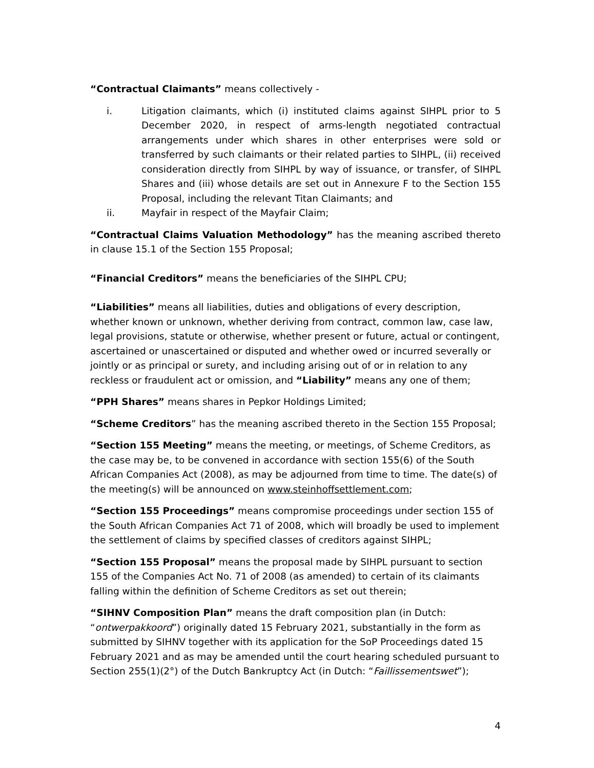“Contractual Claimants” means collectively -
i. Litigation claimants, which (i) instituted claims against SIHPL prior to 5 December 2020, in respect of arms-length negotiated contractual arrangements under which shares in other enterprises were sold or transferred by such claimants or their related parties to SIHPL, (ii) received consideration directly from SIHPL by way of issuance, or transfer, of SIHPL Shares and (iii) whose details are set out in Annexure F to the Section 155 Proposal, including the relevant Titan Claimants; and
ii. Mayfair in respect of the Mayfair Claim;
“Contractual Claims Valuation Methodology” has the meaning ascribed thereto in clause 15.1 of the Section 155 Proposal;
“Financial Creditors” means the beneficiaries of the SIHPL CPU;
“Liabilities” means all liabilities, duties and obligations of every description, whether known or unknown, whether deriving from contract, common law, case law, legal provisions, statute or otherwise, whether present or future, actual or contingent, ascertained or unascertained or disputed and whether owed or incurred severally or jointly or as principal or surety, and including arising out of or in relation to any reckless or fraudulent act or omission, and “Liability” means any one of them;
“PPH Shares” means shares in Pepkor Holdings Limited;
“Scheme Creditors” has the meaning ascribed thereto in the Section 155 Proposal;
“Section 155 Meeting” means the meeting, or meetings, of Scheme Creditors, as the case may be, to be convened in accordance with section 155(6) of the South African Companies Act (2008), as may be adjourned from time to time. The date(s) of the meeting(s) will be announced on www.steinhoffsettlement.com;
“Section 155 Proceedings” means compromise proceedings under section 155 of the South African Companies Act 71 of 2008, which will broadly be used to implement the settlement of claims by specified classes of creditors against SIHPL;
“Section 155 Proposal” means the proposal made by SIHPL pursuant to section 155 of the Companies Act No. 71 of 2008 (as amended) to certain of its claimants falling within the definition of Scheme Creditors as set out therein;
“SIHNV Composition Plan” means the draft composition plan (in Dutch: “ontwerpakkoord”) originally dated 15 February 2021, substantially in the form as submitted by SIHNV together with its application for the SoP Proceedings dated 15 February 2021 and as may be amended until the court hearing scheduled pursuant to Section 255(1)(2°) of the Dutch Bankruptcy Act (in Dutch: “Faillissementswet”);
4